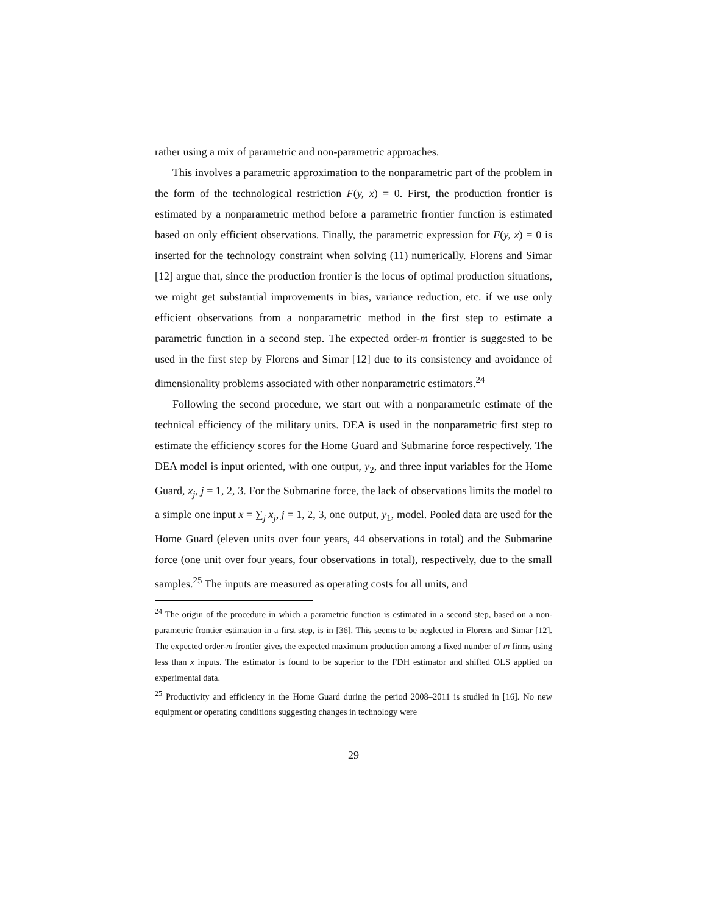rather using a mix of parametric and non-parametric approaches.
This involves a parametric approximation to the nonparametric part of the problem in the form of the technological restriction F(y, x) = 0. First, the production frontier is estimated by a nonparametric method before a parametric frontier function is estimated based on only efficient observations. Finally, the parametric expression for F(y, x) = 0 is inserted for the technology constraint when solving (11) numerically. Florens and Simar [12] argue that, since the production frontier is the locus of optimal production situations, we might get substantial improvements in bias, variance reduction, etc. if we use only efficient observations from a nonparametric method in the first step to estimate a parametric function in a second step. The expected order-m frontier is suggested to be used in the first step by Florens and Simar [12] due to its consistency and avoidance of dimensionality problems associated with other nonparametric estimators.<sup>24</sup>
Following the second procedure, we start out with a nonparametric estimate of the technical efficiency of the military units. DEA is used in the nonparametric first step to estimate the efficiency scores for the Home Guard and Submarine force respectively. The DEA model is input oriented, with one output, y<sub>2</sub>, and three input variables for the Home Guard, x<sub>j</sub>, j = 1, 2, 3. For the Submarine force, the lack of observations limits the model to a simple one input x = ∑<sub>j</sub> x<sub>j</sub>, j = 1, 2, 3, one output, y<sub>1</sub>, model. Pooled data are used for the Home Guard (eleven units over four years, 44 observations in total) and the Submarine force (one unit over four years, four observations in total), respectively, due to the small samples.<sup>25</sup> The inputs are measured as operating costs for all units, and
<sup>24</sup> The origin of the procedure in which a parametric function is estimated in a second step, based on a non-parametric frontier estimation in a first step, is in [36]. This seems to be neglected in Florens and Simar [12]. The expected order-m frontier gives the expected maximum production among a fixed number of m firms using less than x inputs. The estimator is found to be superior to the FDH estimator and shifted OLS applied on experimental data.
<sup>25</sup> Productivity and efficiency in the Home Guard during the period 2008–2011 is studied in [16]. No new equipment or operating conditions suggesting changes in technology were
29